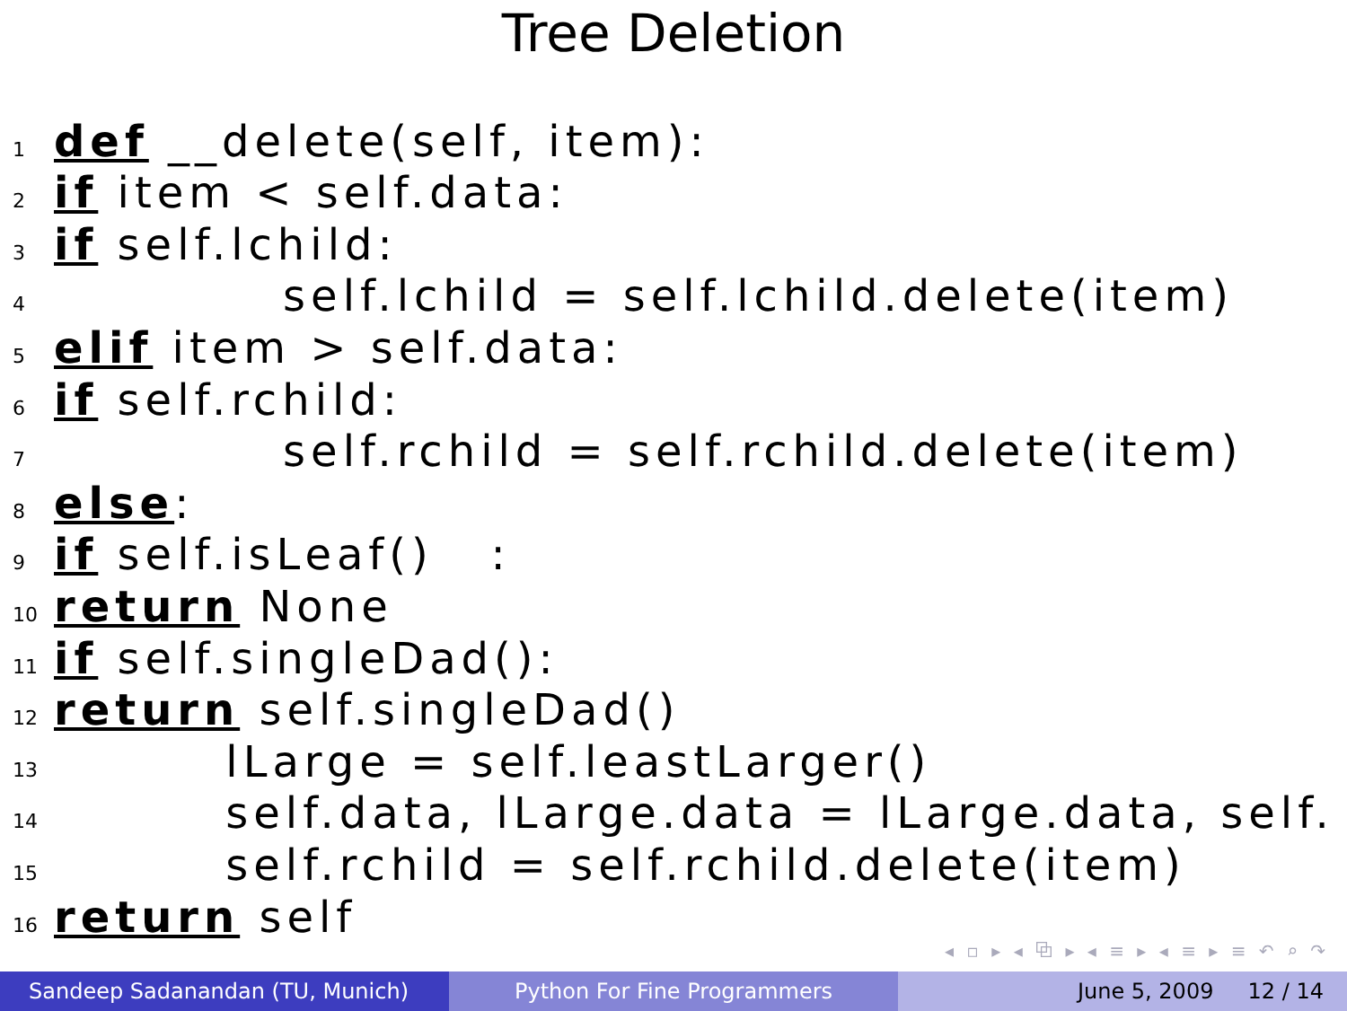Tree Deletion
1 def __delete(self, item):
2 if item < self.data:
3 if self.lchild:
4 self.lchild = self.lchild.delete(item)
5 elif item > self.data:
6 if self.rchild:
7 self.rchild = self.rchild.delete(item)
8 else:
9 if self.isLeaf() :
10 return None
11 if self.singleDad():
12 return self.singleDad()
13 lLarge = self.leastLarger()
14 self.data, lLarge.data = lLarge.data, self.
15 self.rchild = self.rchild.delete(item)
16 return self
◂ ▫ ▸ ◂ ⧉ ▸ ◂ ≡ ▸ ◂ ≡ ▸ ≡ ↶ ⌕ ↷
Sandeep Sadanandan (TU, Munich) Python For Fine Programmers June 5, 2009 12 / 14